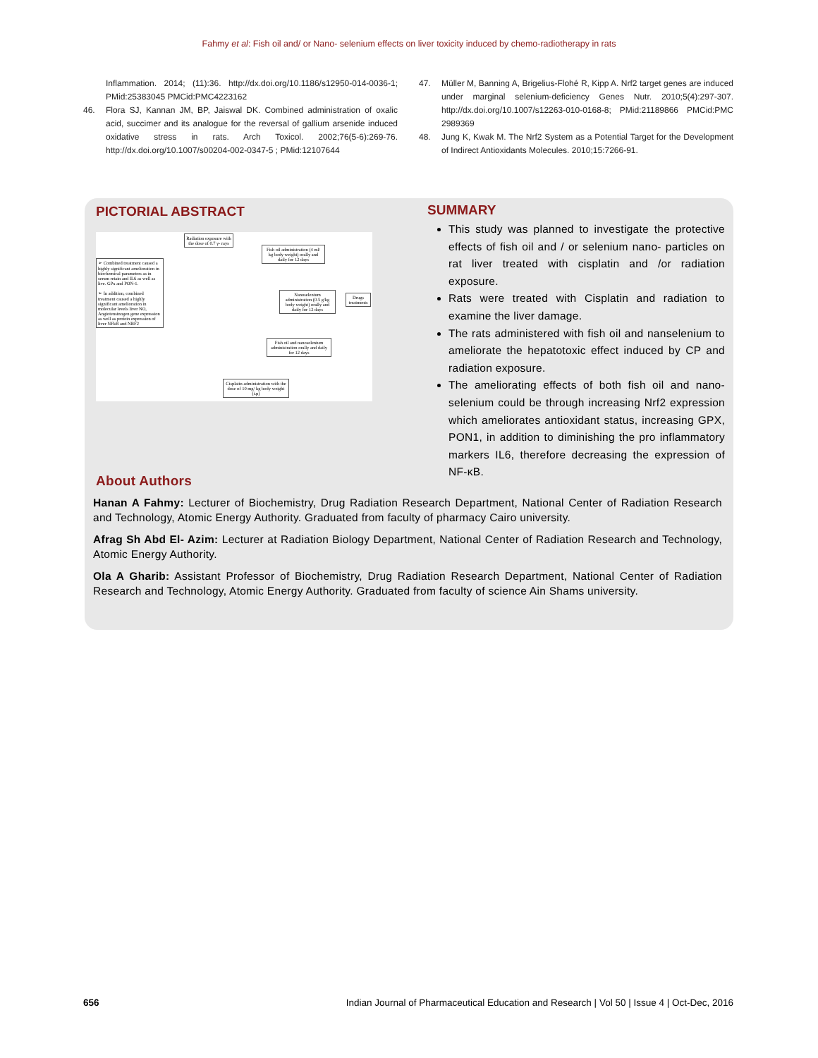Fahmy et al: Fish oil and/ or Nano- selenium effects on liver toxicity induced by chemo-radiotherapy in rats
Inflammation. 2014; (11):36. http://dx.doi.org/10.1186/s12950-014-0036-1; PMid:25383045 PMCid:PMC4223162
46. Flora SJ, Kannan JM, BP, Jaiswal DK. Combined administration of oxalic acid, succimer and its analogue for the reversal of gallium arsenide induced oxidative stress in rats. Arch Toxicol. 2002;76(5-6):269-76. http://dx.doi.org/10.1007/s00204-002-0347-5 ; PMid:12107644
47. Müller M, Banning A, Brigelius-Flohé R, Kipp A. Nrf2 target genes are induced under marginal selenium-deficiency Genes Nutr. 2010;5(4):297-307. http://dx.doi.org/10.1007/s12263-010-0168-8; PMid:21189866 PMCid:PMC 2989369
48. Jung K, Kwak M. The Nrf2 System as a Potential Target for the Development of Indirect Antioxidants Molecules. 2010;15:7266-91.
PICTORIAL ABSTRACT
Radiation exposure with the dose of 0.7 γ- rays
Fish oil administration (4 ml/ kg body weight) orally and daily for 12 days
➢ Combined treatment caused a highly significant amelioration in biochemical parameters as in serum retain and IL6 as well as live. GPx and PON-1.
➢ In addition, combined treatment caused a highly significant amelioration in molecular levels liver NO, Angiotensinogen gene expression as well as protein expression of liver NFkB and NRF2
Nanoselenium administration (0.5 g/kg body weight) orally and daily for 12 days
Drugs treatments
Fish oil and nanoselenium administration orally and daily for 12 days
Cisplatin administration with the dose of 10 mg/ kg body weight (i.p)
SUMMARY
This study was planned to investigate the protective effects of fish oil and / or selenium nano- particles on rat liver treated with cisplatin and /or radiation exposure.
Rats were treated with Cisplatin and radiation to examine the liver damage.
The rats administered with fish oil and nanselenium to ameliorate the hepatotoxic effect induced by CP and radiation exposure.
The ameliorating effects of both fish oil and nano- selenium could be through increasing Nrf2 expression which ameliorates antioxidant status, increasing GPX, PON1, in addition to diminishing the pro inflammatory markers IL6, therefore decreasing the expression of NF-κB.
About Authors
Hanan A Fahmy: Lecturer of Biochemistry, Drug Radiation Research Department, National Center of Radiation Research and Technology, Atomic Energy Authority. Graduated from faculty of pharmacy Cairo university.
Afrag Sh Abd El- Azim: Lecturer at Radiation Biology Department, National Center of Radiation Research and Technology, Atomic Energy Authority.
Ola A Gharib: Assistant Professor of Biochemistry, Drug Radiation Research Department, National Center of Radiation Research and Technology, Atomic Energy Authority. Graduated from faculty of science Ain Shams university.
656 Indian Journal of Pharmaceutical Education and Research | Vol 50 | Issue 4 | Oct-Dec, 2016